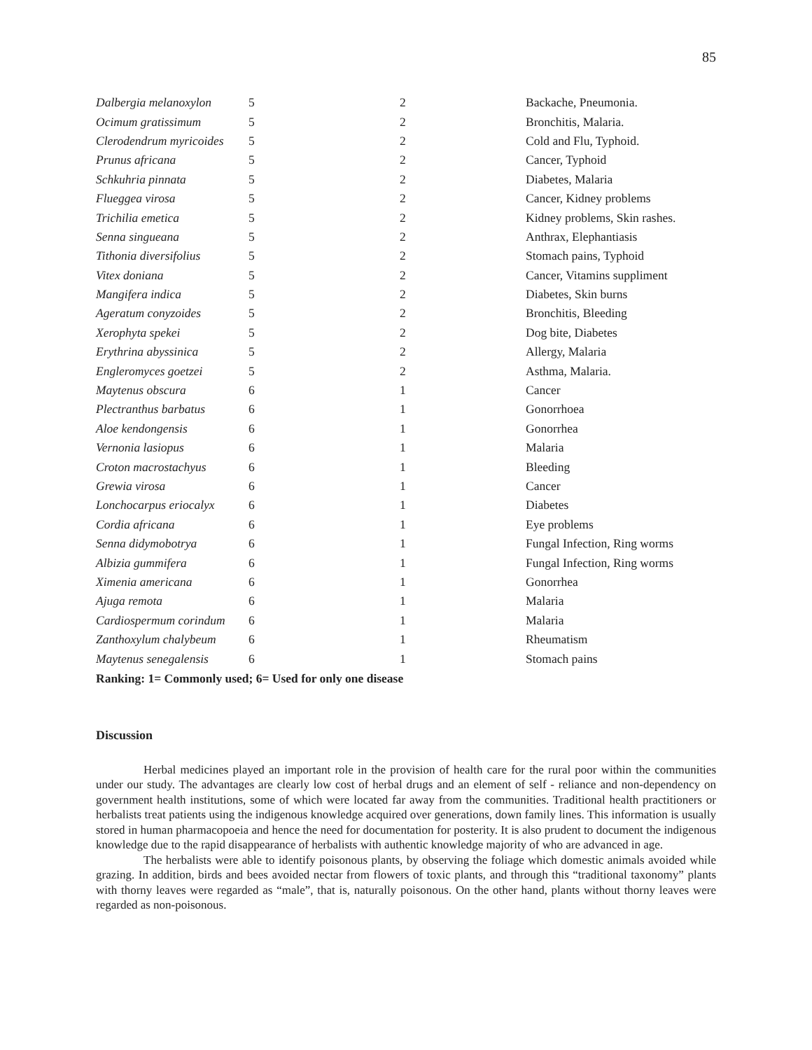85
| Dalbergia melanoxylon | 5 | 2 | Backache, Pneumonia. |
| Ocimum gratissimum | 5 | 2 | Bronchitis, Malaria. |
| Clerodendrum myricoides | 5 | 2 | Cold and Flu, Typhoid. |
| Prunus africana | 5 | 2 | Cancer, Typhoid |
| Schkuhria pinnata | 5 | 2 | Diabetes, Malaria |
| Flueggea virosa | 5 | 2 | Cancer, Kidney problems |
| Trichilia emetica | 5 | 2 | Kidney problems, Skin rashes. |
| Senna singueana | 5 | 2 | Anthrax, Elephantiasis |
| Tithonia diversifolius | 5 | 2 | Stomach pains, Typhoid |
| Vitex doniana | 5 | 2 | Cancer, Vitamins suppliment |
| Mangifera indica | 5 | 2 | Diabetes, Skin burns |
| Ageratum conyzoides | 5 | 2 | Bronchitis, Bleeding |
| Xerophyta spekei | 5 | 2 | Dog bite, Diabetes |
| Erythrina abyssinica | 5 | 2 | Allergy, Malaria |
| Engleromyces goetzei | 5 | 2 | Asthma, Malaria. |
| Maytenus obscura | 6 | 1 | Cancer |
| Plectranthus barbatus | 6 | 1 | Gonorrhoea |
| Aloe kendongensis | 6 | 1 | Gonorrhea |
| Vernonia lasiopus | 6 | 1 | Malaria |
| Croton macrostachyus | 6 | 1 | Bleeding |
| Grewia virosa | 6 | 1 | Cancer |
| Lonchocarpus eriocalyx | 6 | 1 | Diabetes |
| Cordia africana | 6 | 1 | Eye problems |
| Senna didymobotrya | 6 | 1 | Fungal Infection, Ring worms |
| Albizia gummifera | 6 | 1 | Fungal Infection, Ring worms |
| Ximenia americana | 6 | 1 | Gonorrhea |
| Ajuga remota | 6 | 1 | Malaria |
| Cardiospermum corindum | 6 | 1 | Malaria |
| Zanthoxylum chalybeum | 6 | 1 | Rheumatism |
| Maytenus senegalensis | 6 | 1 | Stomach pains |
Ranking: 1= Commonly used; 6= Used for only one disease
Discussion
Herbal medicines played an important role in the provision of health care for the rural poor within the communities under our study. The advantages are clearly low cost of herbal drugs and an element of self - reliance and non-dependency on government health institutions, some of which were located far away from the communities. Traditional health practitioners or herbalists treat patients using the indigenous knowledge acquired over generations, down family lines. This information is usually stored in human pharmacopoeia and hence the need for documentation for posterity. It is also prudent to document the indigenous knowledge due to the rapid disappearance of herbalists with authentic knowledge majority of who are advanced in age.
The herbalists were able to identify poisonous plants, by observing the foliage which domestic animals avoided while grazing. In addition, birds and bees avoided nectar from flowers of toxic plants, and through this “traditional taxonomy” plants with thorny leaves were regarded as “male”, that is, naturally poisonous. On the other hand, plants without thorny leaves were regarded as non-poisonous.